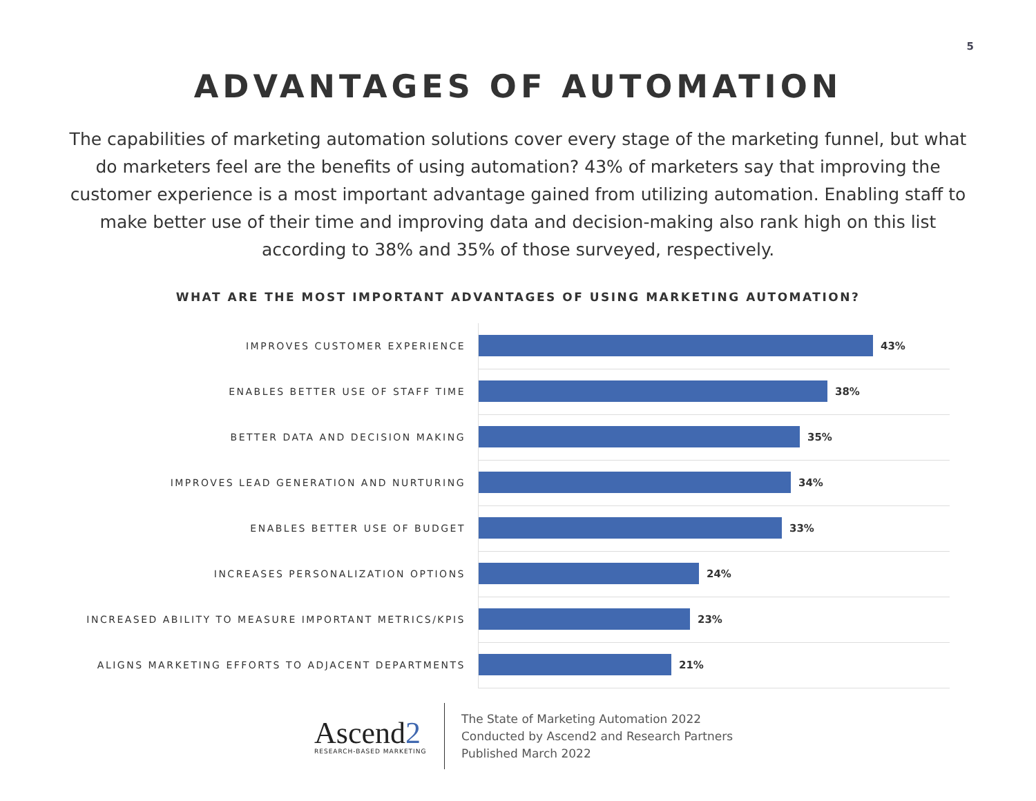5
ADVANTAGES OF AUTOMATION
The capabilities of marketing automation solutions cover every stage of the marketing funnel, but what do marketers feel are the benefits of using automation? 43% of marketers say that improving the customer experience is a most important advantage gained from utilizing automation. Enabling staff to make better use of their time and improving data and decision-making also rank high on this list according to 38% and 35% of those surveyed, respectively.
WHAT ARE THE MOST IMPORTANT ADVANTAGES OF USING MARKETING AUTOMATION?
IMPROVES CUSTOMER EXPERIENCE
43%
ENABLES BETTER USE OF STAFF TIME
38%
BETTER DATA AND DECISION MAKING
35%
IMPROVES LEAD GENERATION AND NURTURING
34%
ENABLES BETTER USE OF BUDGET
33%
INCREASES PERSONALIZATION OPTIONS
24%
INCREASED ABILITY TO MEASURE IMPORTANT METRICS/KPIS
23%
ALIGNS MARKETING EFFORTS TO ADJACENT DEPARTMENTS
21%
Ascend2
RESEARCH-BASED MARKETING
The State of Marketing Automation 2022
Conducted by Ascend2 and Research Partners
Published March 2022